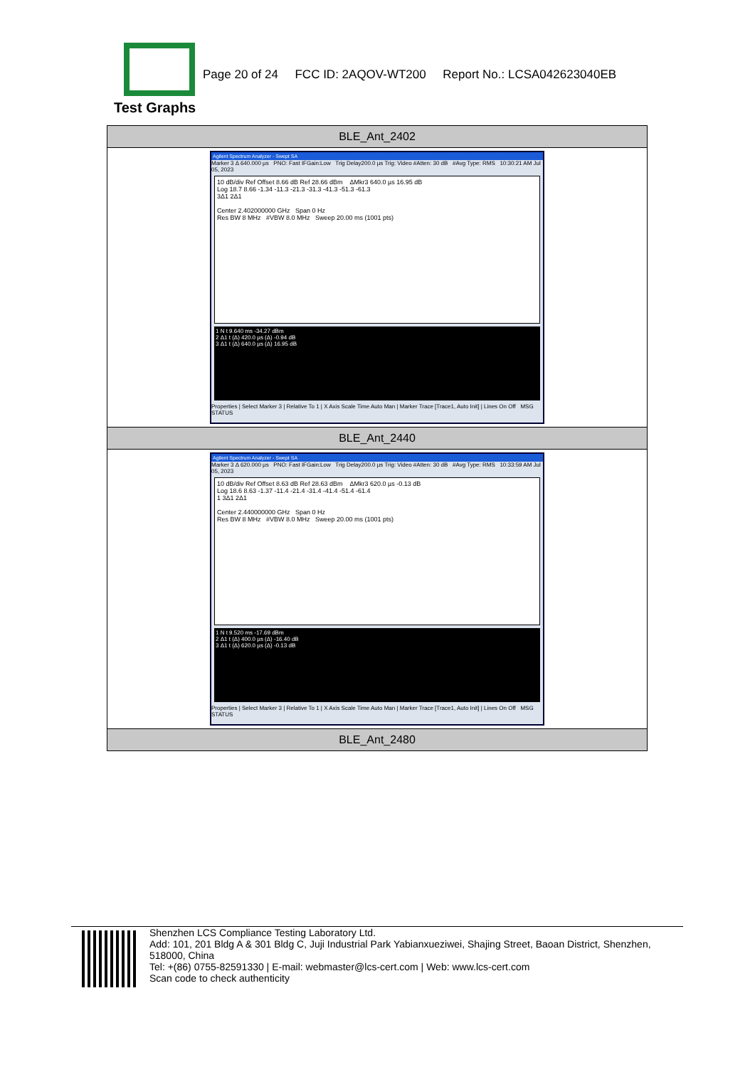Page 20 of 24 FCC ID: 2AQOV-WT200 Report No.: LCSA042623040EB
Test Graphs
| BLE_Ant_2402 |
| Agilent Spectrum Analyzer - Swept SA Marker 3 Δ 640.000 µs PNO: Fast IFGain:Low Trig Delay200.0 µs Trig: Video #Atten: 30 dB #Avg Type: RMS 10:30:21 AM Jul 05, 2023 10 dB/div Ref Offset 8.66 dB Ref 28.66 dBm ΔMkr3 640.0 µs 16.95 dB Log 18.7 8.66 -1.34 -11.3 -21.3 -31.3 -41.3 -51.3 -61.3 3Δ1 2Δ1 Center 2.402000000 GHz Span 0 Hz Res BW 8 MHz #VBW 8.0 MHz Sweep 20.00 ms (1001 pts) 1 N t 9.640 ms -34.27 dBm 2 Δ1 t (Δ) 420.0 µs (Δ) -0.94 dB 3 Δ1 t (Δ) 640.0 µs (Δ) 16.95 dB Properties / Select Marker 3 / Relative To 1 / X Axis Scale Time Auto Man / Marker Trace [Trace1, Auto Init] / Lines On Off MSG STATUS |
| BLE_Ant_2440 |
| Agilent Spectrum Analyzer - Swept SA Marker 3 Δ 620.000 µs PNO: Fast IFGain:Low Trig Delay200.0 µs Trig: Video #Atten: 30 dB #Avg Type: RMS 10:33:59 AM Jul 05, 2023 10 dB/div Ref Offset 8.63 dB Ref 28.63 dBm ΔMkr3 620.0 µs -0.13 dB Log 18.6 8.63 -1.37 -11.4 -21.4 -31.4 -41.4 -51.4 -61.4 1 3Δ1 2Δ1 Center 2.440000000 GHz Span 0 Hz Res BW 8 MHz #VBW 8.0 MHz Sweep 20.00 ms (1001 pts) 1 N t 9.520 ms -17.69 dBm 2 Δ1 t (Δ) 400.0 µs (Δ) -16.40 dB 3 Δ1 t (Δ) 620.0 µs (Δ) -0.13 dB Properties / Select Marker 3 / Relative To 1 / X Axis Scale Time Auto Man / Marker Trace [Trace1, Auto Init] / Lines On Off MSG STATUS |
| BLE_Ant_2480 |
Shenzhen LCS Compliance Testing Laboratory Ltd.
Add: 101, 201 Bldg A & 301 Bldg C, Juji Industrial Park Yabianxueziwei, Shajing Street, Baoan District, Shenzhen, 518000, China
Tel: +(86) 0755-82591330 | E-mail: webmaster@lcs-cert.com | Web: www.lcs-cert.com
Scan code to check authenticity